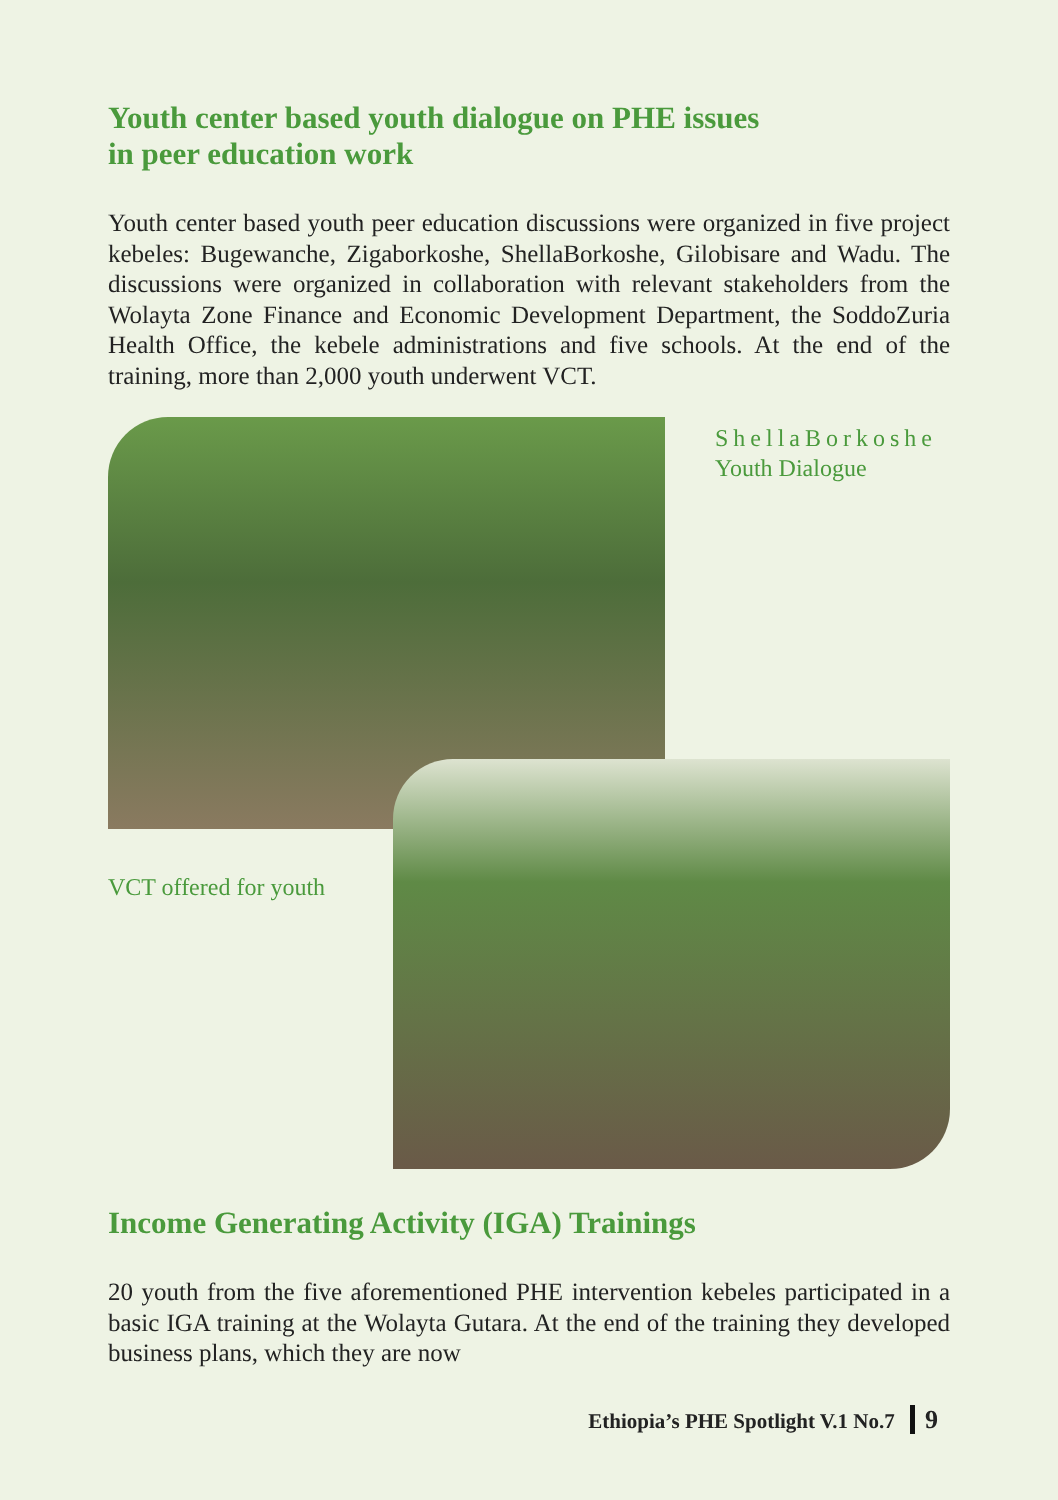Youth center based youth dialogue on PHE issues
in peer education work
Youth center based youth peer education discussions were organized in five project kebeles: Bugewanche, Zigaborkoshe, ShellaBorkoshe, Gilobisare and Wadu. The discussions were organized in collaboration with relevant stakeholders from the Wolayta Zone Finance and Economic Development Department, the SoddoZuria Health Office, the kebele administrations and five schools. At the end of the training, more than 2,000 youth underwent VCT.
ShellaBorkoshe
Youth Dialogue
VCT offered for youth
Income Generating Activity (IGA) Trainings
20 youth from the five aforementioned PHE intervention kebeles participated in a basic IGA training at the Wolayta Gutara. At the end of the training they developed business plans, which they are now
Ethiopia’s PHE Spotlight V.1 No.7 9